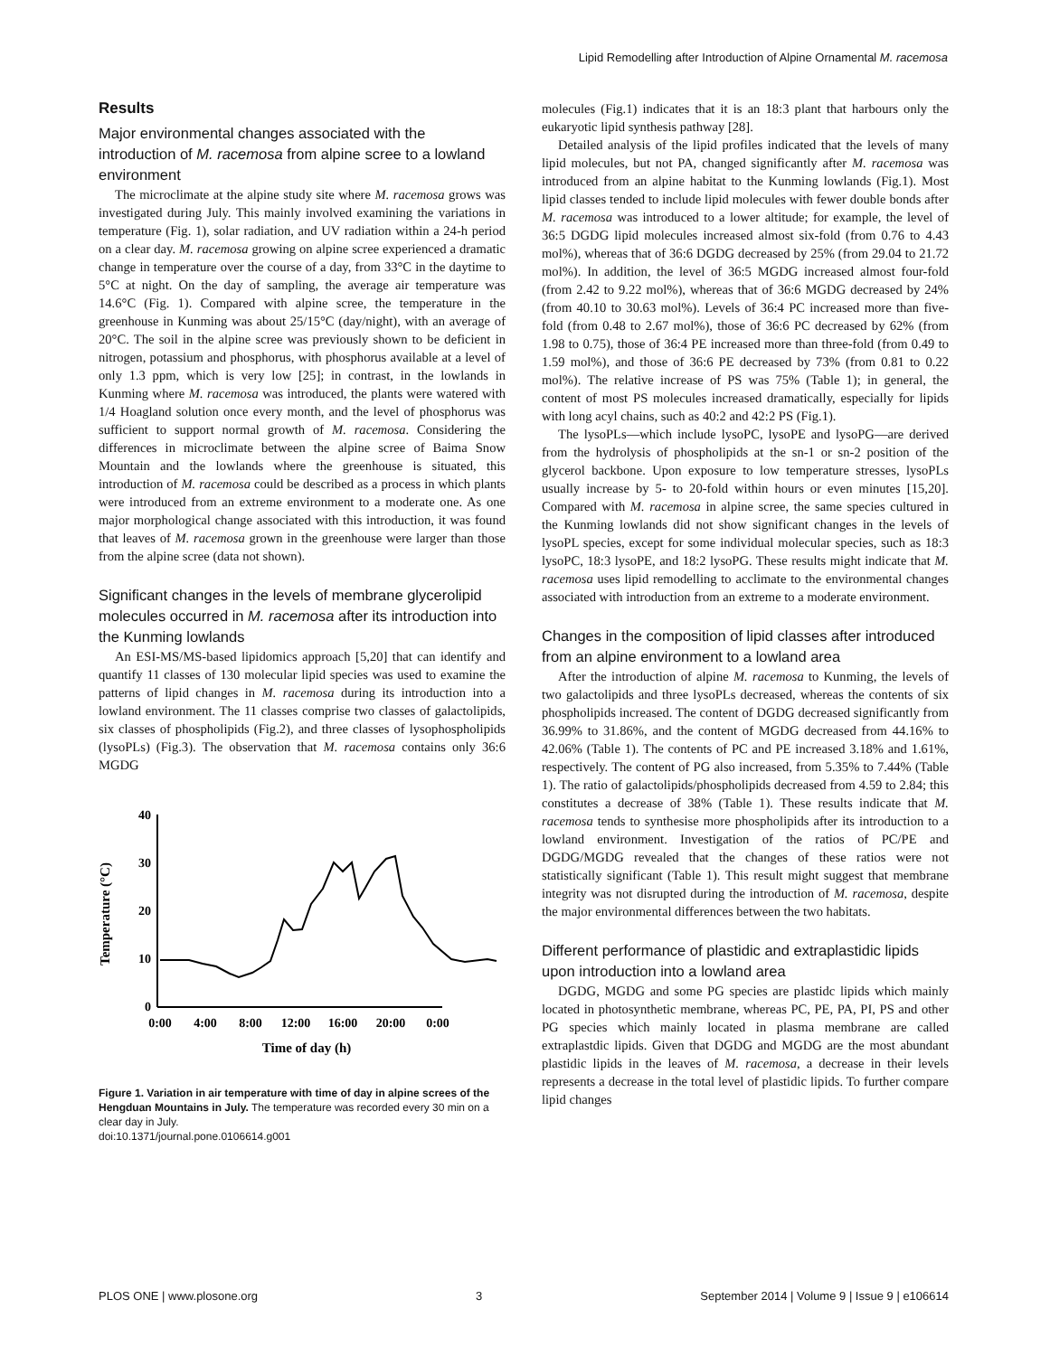Lipid Remodelling after Introduction of Alpine Ornamental M. racemosa
Results
Major environmental changes associated with the introduction of M. racemosa from alpine scree to a lowland environment
The microclimate at the alpine study site where M. racemosa grows was investigated during July. This mainly involved examining the variations in temperature (Fig. 1), solar radiation, and UV radiation within a 24-h period on a clear day. M. racemosa growing on alpine scree experienced a dramatic change in temperature over the course of a day, from 33°C in the daytime to 5°C at night. On the day of sampling, the average air temperature was 14.6°C (Fig. 1). Compared with alpine scree, the temperature in the greenhouse in Kunming was about 25/15°C (day/night), with an average of 20°C. The soil in the alpine scree was previously shown to be deficient in nitrogen, potassium and phosphorus, with phosphorus available at a level of only 1.3 ppm, which is very low [25]; in contrast, in the lowlands in Kunming where M. racemosa was introduced, the plants were watered with 1/4 Hoagland solution once every month, and the level of phosphorus was sufficient to support normal growth of M. racemosa. Considering the differences in microclimate between the alpine scree of Baima Snow Mountain and the lowlands where the greenhouse is situated, this introduction of M. racemosa could be described as a process in which plants were introduced from an extreme environment to a moderate one. As one major morphological change associated with this introduction, it was found that leaves of M. racemosa grown in the greenhouse were larger than those from the alpine scree (data not shown).
Significant changes in the levels of membrane glycerolipid molecules occurred in M. racemosa after its introduction into the Kunming lowlands
An ESI-MS/MS-based lipidomics approach [5,20] that can identify and quantify 11 classes of 130 molecular lipid species was used to examine the patterns of lipid changes in M. racemosa during its introduction into a lowland environment. The 11 classes comprise two classes of galactolipids, six classes of phospholipids (Fig.2), and three classes of lysophospholipids (lysoPLs) (Fig.3). The observation that M. racemosa contains only 36:6 MGDG
Temperature (°C)
40
30
20
10
0
0:00
4:00
8:00
12:00
16:00
20:00
0:00
Time of day (h)
Figure 1. Variation in air temperature with time of day in alpine screes of the Hengduan Mountains in July. The temperature was recorded every 30 min on a clear day in July.
doi:10.1371/journal.pone.0106614.g001
molecules (Fig.1) indicates that it is an 18:3 plant that harbours only the eukaryotic lipid synthesis pathway [28].
Detailed analysis of the lipid profiles indicated that the levels of many lipid molecules, but not PA, changed significantly after M. racemosa was introduced from an alpine habitat to the Kunming lowlands (Fig.1). Most lipid classes tended to include lipid molecules with fewer double bonds after M. racemosa was introduced to a lower altitude; for example, the level of 36:5 DGDG lipid molecules increased almost six-fold (from 0.76 to 4.43 mol%), whereas that of 36:6 DGDG decreased by 25% (from 29.04 to 21.72 mol%). In addition, the level of 36:5 MGDG increased almost four-fold (from 2.42 to 9.22 mol%), whereas that of 36:6 MGDG decreased by 24% (from 40.10 to 30.63 mol%). Levels of 36:4 PC increased more than five-fold (from 0.48 to 2.67 mol%), those of 36:6 PC decreased by 62% (from 1.98 to 0.75), those of 36:4 PE increased more than three-fold (from 0.49 to 1.59 mol%), and those of 36:6 PE decreased by 73% (from 0.81 to 0.22 mol%). The relative increase of PS was 75% (Table 1); in general, the content of most PS molecules increased dramatically, especially for lipids with long acyl chains, such as 40:2 and 42:2 PS (Fig.1).
The lysoPLs—which include lysoPC, lysoPE and lysoPG—are derived from the hydrolysis of phospholipids at the sn-1 or sn-2 position of the glycerol backbone. Upon exposure to low temperature stresses, lysoPLs usually increase by 5- to 20-fold within hours or even minutes [15,20]. Compared with M. racemosa in alpine scree, the same species cultured in the Kunming lowlands did not show significant changes in the levels of lysoPL species, except for some individual molecular species, such as 18:3 lysoPC, 18:3 lysoPE, and 18:2 lysoPG. These results might indicate that M. racemosa uses lipid remodelling to acclimate to the environmental changes associated with introduction from an extreme to a moderate environment.
Changes in the composition of lipid classes after introduced from an alpine environment to a lowland area
After the introduction of alpine M. racemosa to Kunming, the levels of two galactolipids and three lysoPLs decreased, whereas the contents of six phospholipids increased. The content of DGDG decreased significantly from 36.99% to 31.86%, and the content of MGDG decreased from 44.16% to 42.06% (Table 1). The contents of PC and PE increased 3.18% and 1.61%, respectively. The content of PG also increased, from 5.35% to 7.44% (Table 1). The ratio of galactolipids/phospholipids decreased from 4.59 to 2.84; this constitutes a decrease of 38% (Table 1). These results indicate that M. racemosa tends to synthesise more phospholipids after its introduction to a lowland environment. Investigation of the ratios of PC/PE and DGDG/MGDG revealed that the changes of these ratios were not statistically significant (Table 1). This result might suggest that membrane integrity was not disrupted during the introduction of M. racemosa, despite the major environmental differences between the two habitats.
Different performance of plastidic and extraplastidic lipids upon introduction into a lowland area
DGDG, MGDG and some PG species are plastidc lipids which mainly located in photosynthetic membrane, whereas PC, PE, PA, PI, PS and other PG species which mainly located in plasma membrane are called extraplastdic lipids. Given that DGDG and MGDG are the most abundant plastidic lipids in the leaves of M. racemosa, a decrease in their levels represents a decrease in the total level of plastidic lipids. To further compare lipid changes
PLOS ONE | www.plosone.org 3 September 2014 | Volume 9 | Issue 9 | e106614